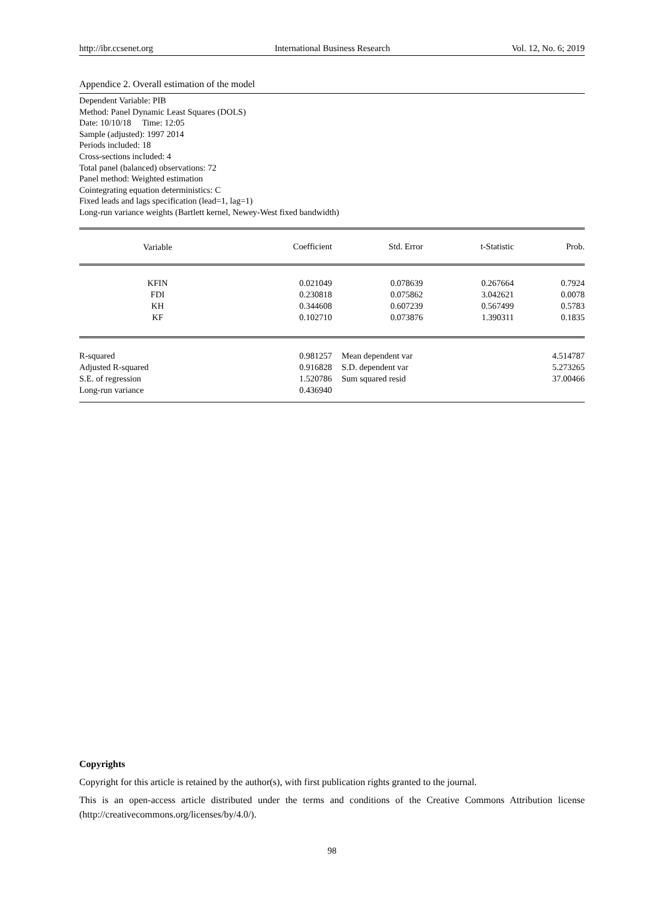http://ibr.ccsenet.org International Business Research Vol. 12, No. 6; 2019
Appendice 2. Overall estimation of the model
Dependent Variable: PIB
Method: Panel Dynamic Least Squares (DOLS)
Date: 10/10/18 Time: 12:05
Sample (adjusted): 1997 2014
Periods included: 18
Cross-sections included: 4
Total panel (balanced) observations: 72
Panel method: Weighted estimation
Cointegrating equation deterministics: C
Fixed leads and lags specification (lead=1, lag=1)
Long-run variance weights (Bartlett kernel, Newey-West fixed bandwidth)
| Variable | Coefficient | Std. Error | t-Statistic | Prob. |
| --- | --- | --- | --- | --- |
| KFIN | 0.021049 | 0.078639 | 0.267664 | 0.7924 |
| FDI | 0.230818 | 0.075862 | 3.042621 | 0.0078 |
| KH | 0.344608 | 0.607239 | 0.567499 | 0.5783 |
| KF | 0.102710 | 0.073876 | 1.390311 | 0.1835 |
| R-squared | 0.981257 | Mean dependent var | | 4.514787 |
| Adjusted R-squared | 0.916828 | S.D. dependent var | | 5.273265 |
| S.E. of regression | 1.520786 | Sum squared resid | | 37.00466 |
| Long-run variance | 0.436940 | | | |
Copyrights
Copyright for this article is retained by the author(s), with first publication rights granted to the journal.
This is an open-access article distributed under the terms and conditions of the Creative Commons Attribution license (http://creativecommons.org/licenses/by/4.0/).
98